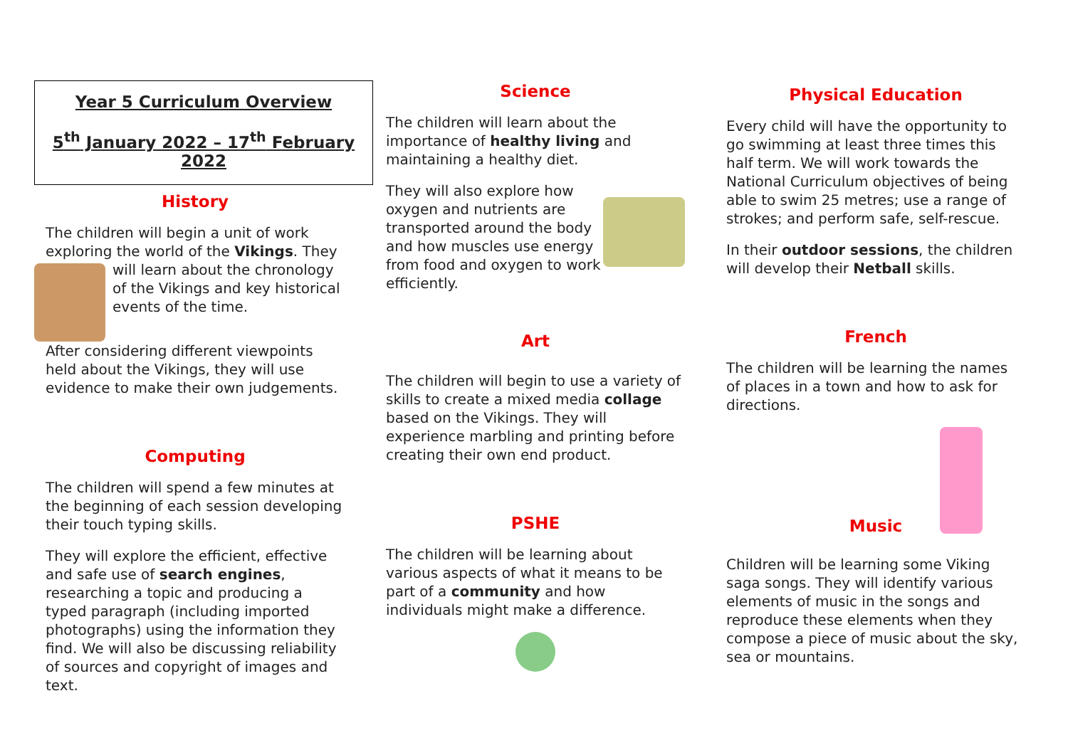Year 5 Curriculum Overview
5<sup>th</sup> January 2022 – 17<sup>th</sup> February 2022
History
The children will begin a unit of work exploring the world of the Vikings. They will learn about the chronology of the Vikings and key historical events of the time.
After considering different viewpoints held about the Vikings, they will use evidence to make their own judgements.
Computing
The children will spend a few minutes at the beginning of each session developing their touch typing skills.
They will explore the efficient, effective and safe use of search engines, researching a topic and producing a typed paragraph (including imported photographs) using the information they find. We will also be discussing reliability of sources and copyright of images and text.
Science
The children will learn about the importance of healthy living and maintaining a healthy diet.
They will also explore how oxygen and nutrients are transported around the body and how muscles use energy from food and oxygen to work efficiently.
Art
The children will begin to use a variety of skills to create a mixed media collage based on the Vikings. They will experience marbling and printing before creating their own end product.
PSHE
The children will be learning about various aspects of what it means to be part of a community and how individuals might make a difference.
Physical Education
Every child will have the opportunity to go swimming at least three times this half term. We will work towards the National Curriculum objectives of being able to swim 25 metres; use a range of strokes; and perform safe, self-rescue.
In their outdoor sessions, the children will develop their Netball skills.
French
The children will be learning the names of places in a town and how to ask for directions.
Music
Children will be learning some Viking saga songs. They will identify various elements of music in the songs and reproduce these elements when they compose a piece of music about the sky, sea or mountains.